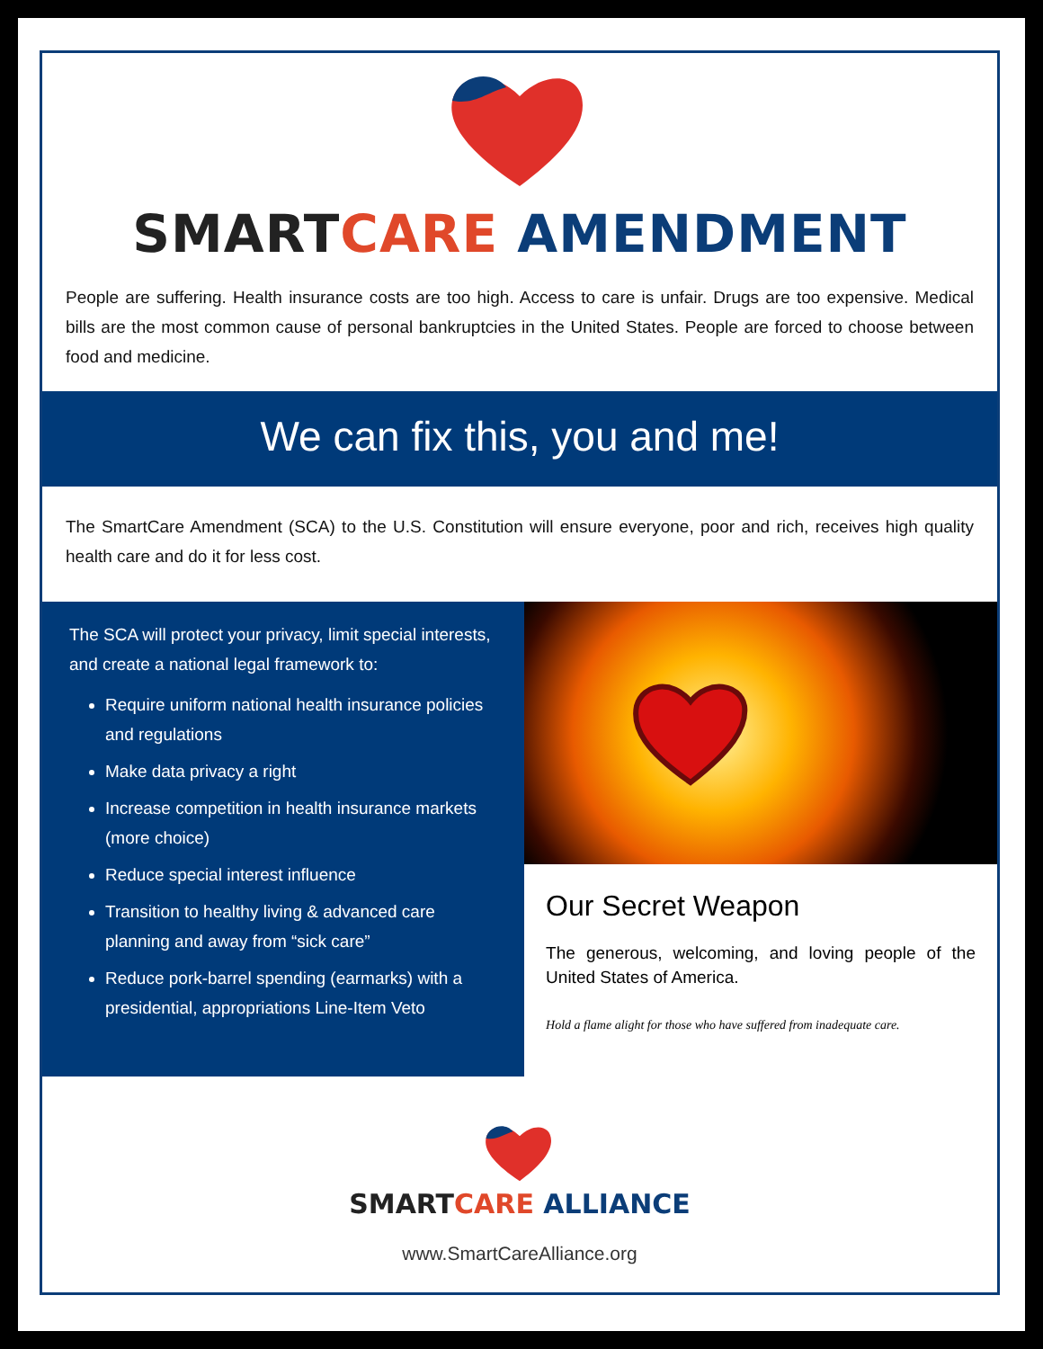SMART CARE AMENDMENT
People are suffering. Health insurance costs are too high. Access to care is unfair. Drugs are too expensive. Medical bills are the most common cause of personal bankruptcies in the United States. People are forced to choose between food and medicine.
We can fix this, you and me!
The SmartCare Amendment (SCA) to the U.S. Constitution will ensure everyone, poor and rich, receives high quality health care and do it for less cost.
The SCA will protect your privacy, limit special interests, and create a national legal framework to:
Require uniform national health insurance policies and regulations
Make data privacy a right
Increase competition in health insurance markets (more choice)
Reduce special interest influence
Transition to healthy living & advanced care planning and away from “sick care”
Reduce pork-barrel spending (earmarks) with a presidential, appropriations Line-Item Veto
Our Secret Weapon
The generous, welcoming, and loving people of the United States of America.
Hold a flame alight for those who have suffered from inadequate care.
SMART CARE ALLIANCE
www.SmartCareAlliance.org